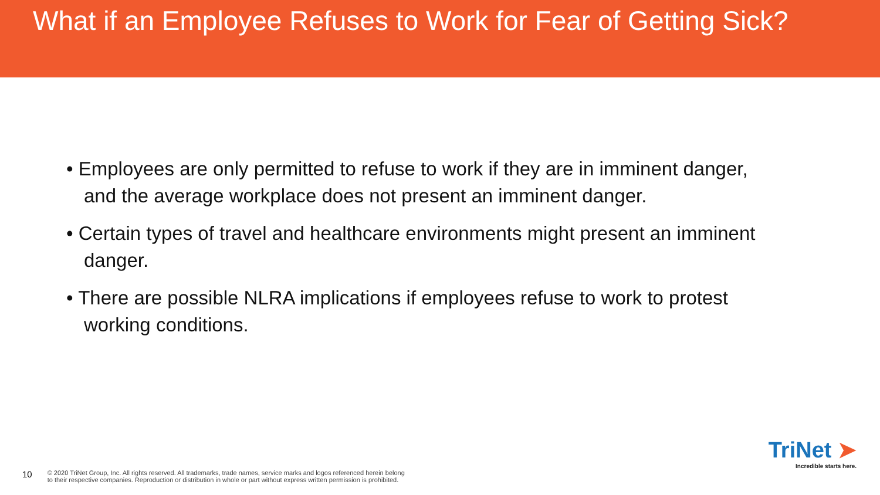What if an Employee Refuses to Work for Fear of Getting Sick?
• Employees are only permitted to refuse to work if they are in imminent danger, and the average workplace does not present an imminent danger.
• Certain types of travel and healthcare environments might present an imminent danger.
• There are possible NLRA implications if employees refuse to work to protest working conditions.
10 © 2020 TriNet Group, Inc. All rights reserved. All trademarks, trade names, service marks and logos referenced herein belong
to their respective companies. Reproduction or distribution in whole or part without express written permission is prohibited.
TriNet ➤
Incredible starts here.